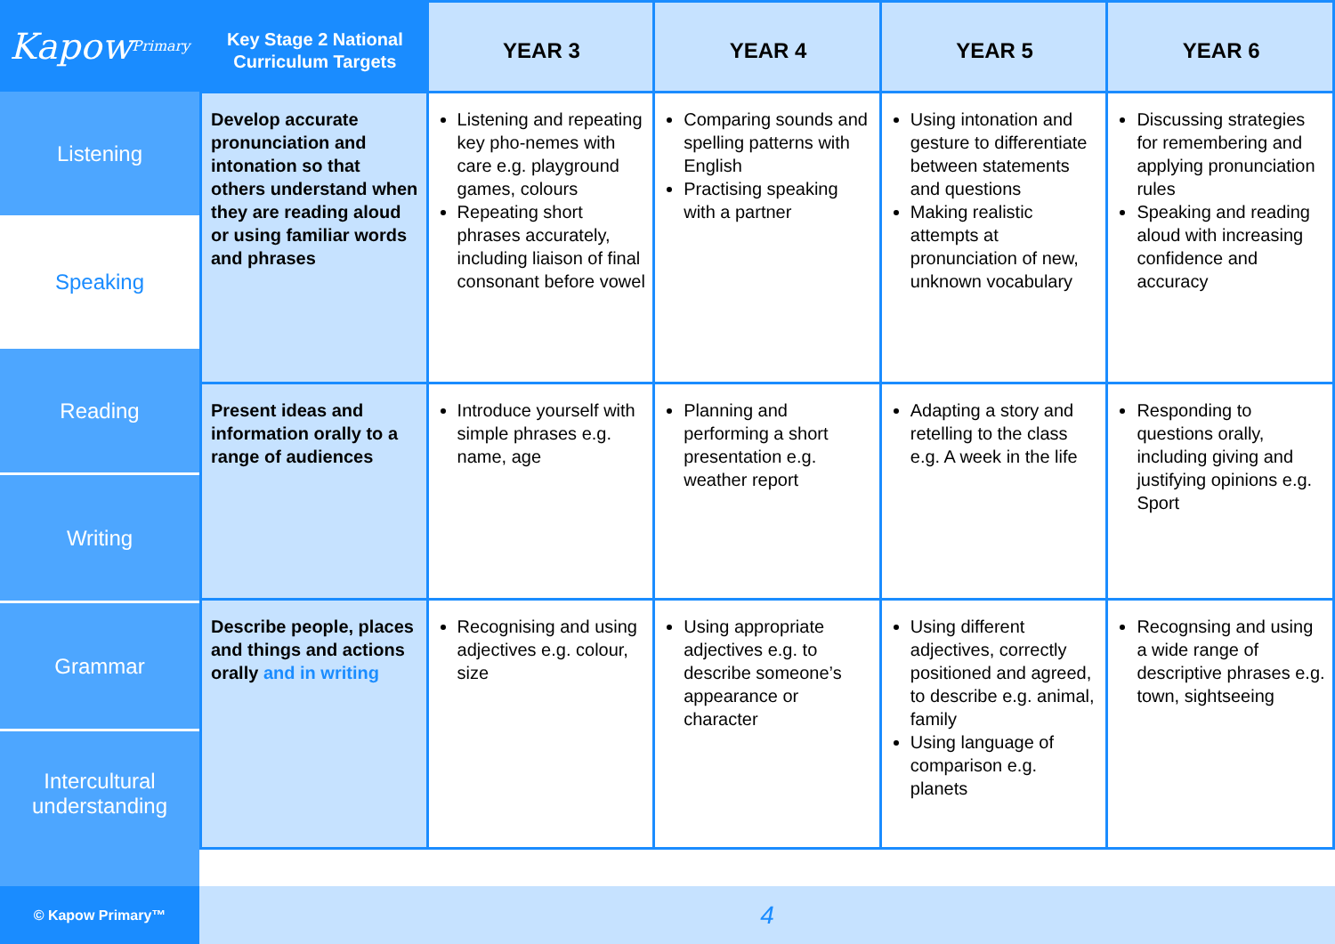Kapow Primary
Listening
Speaking
Reading
Writing
Grammar
Intercultural understanding
© Kapow Primary™
| Key Stage 2 National Curriculum Targets | YEAR 3 | YEAR 4 | YEAR 5 | YEAR 6 |
| --- | --- | --- | --- | --- |
| Develop accurate pronunciation and intonation so that others understand when they are reading aloud or using familiar words and phrases | Listening and repeating key pho-nemes with care e.g. playground games, colours Repeating short phrases accurately, including liaison of final consonant before vowel | Comparing sounds and spelling patterns with English Practising speaking with a partner | Using intonation and gesture to differentiate between statements and questions Making realistic attempts at pronunciation of new, unknown vocabulary | Discussing strategies for remembering and applying pronunciation rules Speaking and reading aloud with increasing confidence and accuracy |
| Present ideas and information orally to a range of audiences | Introduce yourself with simple phrases e.g. name, age | Planning and performing a short presentation e.g. weather report | Adapting a story and retelling to the class e.g. A week in the life | Responding to questions orally, including giving and justifying opinions e.g. Sport |
| Describe people, places and things and actions orally and in writing | Recognising and using adjectives e.g. colour, size | Using appropriate adjectives e.g. to describe someone’s appearance or character | Using different adjectives, correctly positioned and agreed, to describe e.g. animal, family Using language of comparison e.g. planets | Recognsing and using a wide range of descriptive phrases e.g. town, sightseeing |
4